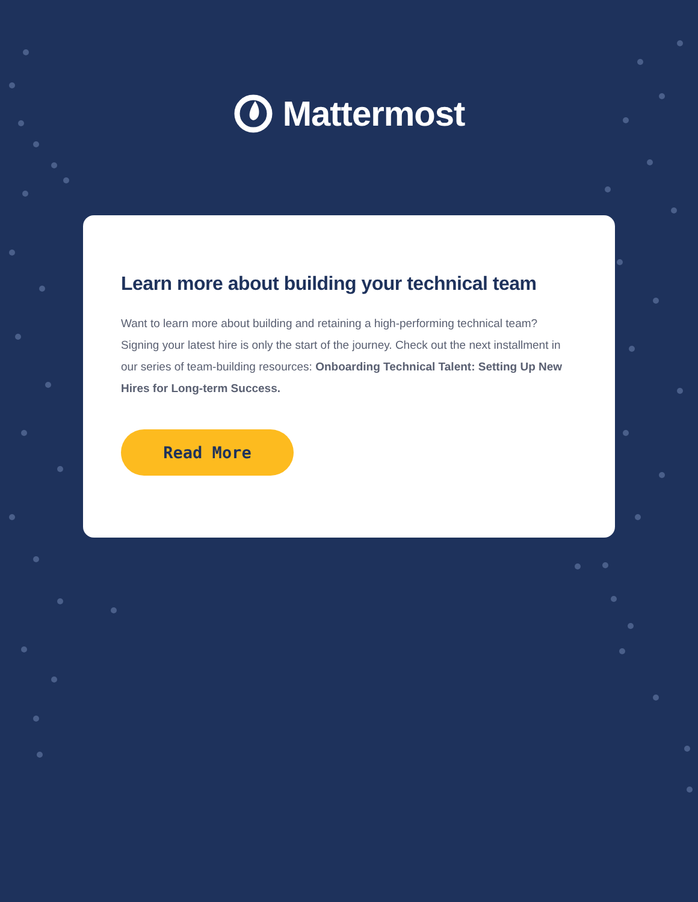Mattermost
Learn more about building your technical team
Want to learn more about building and retaining a high-performing technical team? Signing your latest hire is only the start of the journey. Check out the next installment in our series of team-building resources: Onboarding Technical Talent: Setting Up New Hires for Long-term Success.
Read More